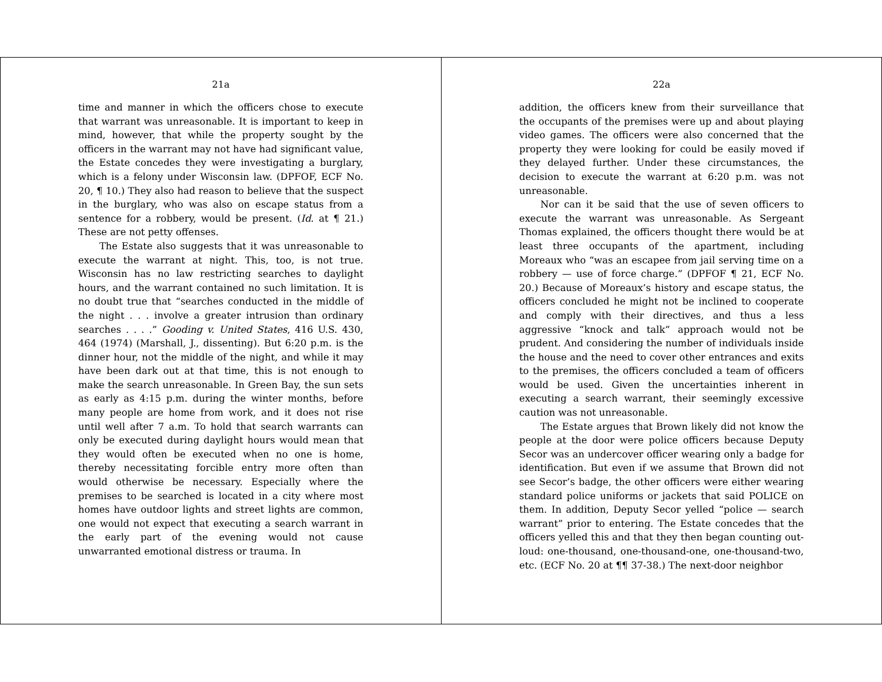21a
time and manner in which the officers chose to execute that warrant was unreasonable. It is important to keep in mind, however, that while the property sought by the officers in the warrant may not have had significant value, the Estate concedes they were investigating a burglary, which is a felony under Wisconsin law. (DPFOF, ECF No. 20, ¶ 10.) They also had reason to believe that the suspect in the burglary, who was also on escape status from a sentence for a robbery, would be present. (Id. at ¶ 21.) These are not petty offenses.
The Estate also suggests that it was unreasonable to execute the warrant at night. This, too, is not true. Wisconsin has no law restricting searches to daylight hours, and the warrant contained no such limitation. It is no doubt true that “searches conducted in the middle of the night . . . involve a greater intrusion than ordinary searches . . . .” Gooding v. United States, 416 U.S. 430, 464 (1974) (Marshall, J., dissenting). But 6:20 p.m. is the dinner hour, not the middle of the night, and while it may have been dark out at that time, this is not enough to make the search unreasonable. In Green Bay, the sun sets as early as 4:15 p.m. during the winter months, before many people are home from work, and it does not rise until well after 7 a.m. To hold that search warrants can only be executed during daylight hours would mean that they would often be executed when no one is home, thereby necessitating forcible entry more often than would otherwise be necessary. Especially where the premises to be searched is located in a city where most homes have outdoor lights and street lights are common, one would not expect that executing a search warrant in the early part of the evening would not cause unwarranted emotional distress or trauma. In
22a
addition, the officers knew from their surveillance that the occupants of the premises were up and about playing video games. The officers were also concerned that the property they were looking for could be easily moved if they delayed further. Under these circumstances, the decision to execute the warrant at 6:20 p.m. was not unreasonable.
Nor can it be said that the use of seven officers to execute the warrant was unreasonable. As Sergeant Thomas explained, the officers thought there would be at least three occupants of the apartment, including Moreaux who “was an escapee from jail serving time on a robbery — use of force charge.” (DPFOF ¶ 21, ECF No. 20.) Because of Moreaux’s history and escape status, the officers concluded he might not be inclined to cooperate and comply with their directives, and thus a less aggressive “knock and talk” approach would not be prudent. And considering the number of individuals inside the house and the need to cover other entrances and exits to the premises, the officers concluded a team of officers would be used. Given the uncertainties inherent in executing a search warrant, their seemingly excessive caution was not unreasonable.
The Estate argues that Brown likely did not know the people at the door were police officers because Deputy Secor was an undercover officer wearing only a badge for identification. But even if we assume that Brown did not see Secor’s badge, the other officers were either wearing standard police uniforms or jackets that said POLICE on them. In addition, Deputy Secor yelled “police — search warrant” prior to entering. The Estate concedes that the officers yelled this and that they then began counting out-loud: one-thousand, one-thousand-one, one-thousand-two, etc. (ECF No. 20 at ¶¶ 37-38.) The next-door neighbor